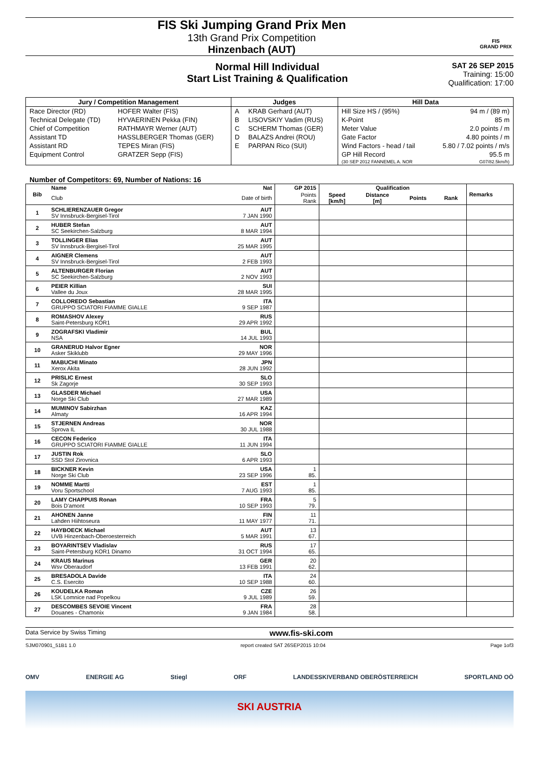FIS Ski Jumping Grand Prix Men
13th Grand Prix Competition
Hinzenbach (AUT)
FIS
GRAND PRIX
Normal Hill Individual
Start List Training & Qualification
SAT 26 SEP 2015
Training: 15:00
Qualification: 17:00
| Jury / Competition Management | | Judges | | Hill Data | |
| --- | --- | --- | --- | --- | --- |
| Race Director (RD) | HOFER Walter (FIS) | A | KRAB Gerhard (AUT) | Hill Size HS / (95%) | 94 m / (89 m) |
| Technical Delegate (TD) | HYVAERINEN Pekka (FIN) | B | LISOVSKIY Vadim (RUS) | K-Point | 85 m |
| Chief of Competition | RATHMAYR Werner (AUT) | C | SCHERM Thomas (GER) | Meter Value | 2.0 points / m |
| Assistant TD | HASSLBERGER Thomas (GER) | D | BALAZS Andrei (ROU) | Gate Factor | 4.80 points / m |
| Assistant RD | TEPES Miran (FIS) | E | PARPAN Rico (SUI) | Wind Factors - head / tail | 5.80 / 7.02 points / m/s |
| Equipment Control | GRATZER Sepp (FIS) | | | GP Hill Record | 95.5 m |
| | | | | (30 SEP 2012 FANNEMEL A. NOR | G07/82.5km/h) |
Number of Competitors: 69, Number of Nations: 16
| Bib | Name | Nat | GP 2015 | Qualification | | | | Remarks |
| --- | --- | --- | --- | --- | --- | --- | --- | --- |
| | Club | Date of birth | Points Rank | Speed [km/h] | Distance [m] | Points | Rank | |
| 1 | SCHLIERENZAUER Gregor SV Innsbruck-Bergisel-Tirol | AUT 7 JAN 1990 | | | | | | |
| 2 | HUBER Stefan SC Seekirchen-Salzburg | AUT 8 MAR 1994 | | | | | | |
| 3 | TOLLINGER Elias SV Innsbruck-Bergisel-Tirol | AUT 25 MAR 1995 | | | | | | |
| 4 | AIGNER Clemens SV Innsbruck-Bergisel-Tirol | AUT 2 FEB 1993 | | | | | | |
| 5 | ALTENBURGER Florian SC Seekirchen-Salzburg | AUT 2 NOV 1993 | | | | | | |
| 6 | PEIER Killian Vallee du Joux | SUI 28 MAR 1995 | | | | | | |
| 7 | COLLOREDO Sebastian GRUPPO SCIATORI FIAMME GIALLE | ITA 9 SEP 1987 | | | | | | |
| 8 | ROMASHOV Alexey Saint-Petersburg KOR1 | RUS 29 APR 1992 | | | | | | |
| 9 | ZOGRAFSKI Vladimir NSA | BUL 14 JUL 1993 | | | | | | |
| 10 | GRANERUD Halvor Egner Asker Skiklubb | NOR 29 MAY 1996 | | | | | | |
| 11 | MABUCHI Minato Xerox Akita | JPN 28 JUN 1992 | | | | | | |
| 12 | PRISLIC Ernest Sk Zagorje | SLO 30 SEP 1993 | | | | | | |
| 13 | GLASDER Michael Norge Ski Club | USA 27 MAR 1989 | | | | | | |
| 14 | MUMINOV Sabirzhan Almaty | KAZ 16 APR 1994 | | | | | | |
| 15 | STJERNEN Andreas Sprova IL | NOR 30 JUL 1988 | | | | | | |
| 16 | CECON Federico GRUPPO SCIATORI FIAMME GIALLE | ITA 11 JUN 1994 | | | | | | |
| 17 | JUSTIN Rok SSD Stol Zirovnica | SLO 6 APR 1993 | | | | | | |
| 18 | BICKNER Kevin Norge Ski Club | USA 23 SEP 1996 | 1 85. | | | | | |
| 19 | NOMME Martti Voru Sportschool | EST 7 AUG 1993 | 1 85. | | | | | |
| 20 | LAMY CHAPPUIS Ronan Bois D'amont | FRA 10 SEP 1993 | 5 79. | | | | | |
| 21 | AHONEN Janne Lahden Hiihtoseura | FIN 11 MAY 1977 | 11 71. | | | | | |
| 22 | HAYBOECK Michael UVB Hinzenbach-Oberoesterreich | AUT 5 MAR 1991 | 13 67. | | | | | |
| 23 | BOYARINTSEV Vladislav Saint-Petersburg KOR1 Dinamo | RUS 31 OCT 1994 | 17 65. | | | | | |
| 24 | KRAUS Marinus Wsv Oberaudorf | GER 13 FEB 1991 | 20 62. | | | | | |
| 25 | BRESADOLA Davide C.S. Esercito | ITA 10 SEP 1988 | 24 60. | | | | | |
| 26 | KOUDELKA Roman LSK Lomnice nad Popelkou | CZE 9 JUL 1989 | 26 59. | | | | | |
| 27 | DESCOMBES SEVOIE Vincent Douanes - Chamonix | FRA 9 JAN 1984 | 28 58. | | | | | |
Data Service by Swiss Timing
www.fis-ski.com
SJM070901_51B1 1.0 report created SAT 26SEP2015 10:04 Page 1of3
OMV ENERGIE AG Stiegl ORF LANDESSKIVERBAND OBERÖSTERREICH SPORTLAND OÖ
SKI AUSTRIA